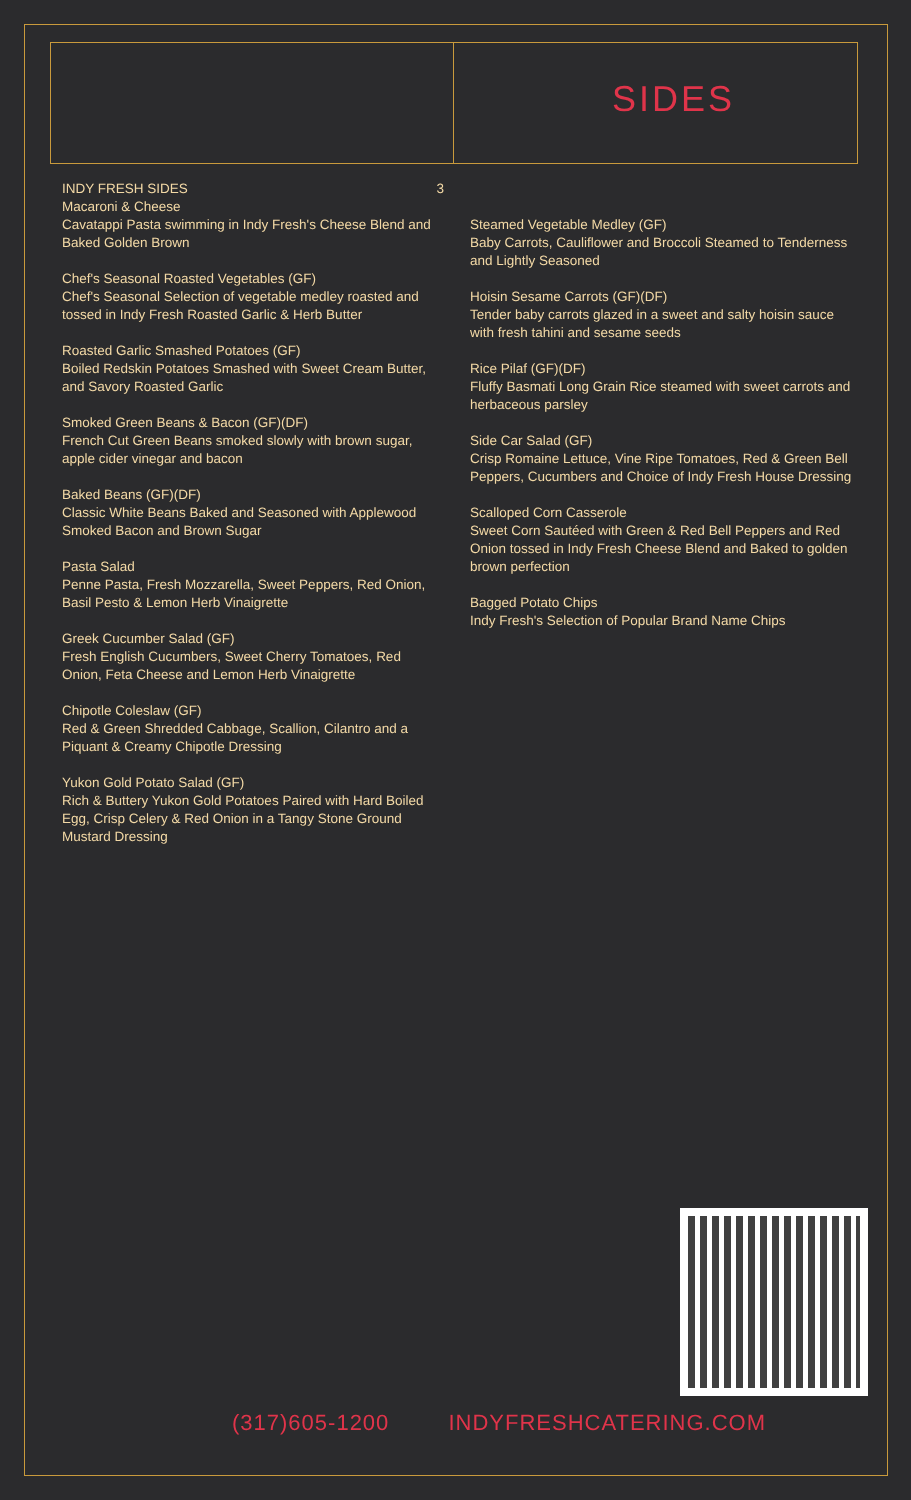SIDES
INDY FRESH SIDES 3
Macaroni & Cheese
Cavatappi Pasta swimming in Indy Fresh's Cheese Blend and Baked Golden Brown
Chef's Seasonal Roasted Vegetables (GF)
Chef's Seasonal Selection of vegetable medley roasted and tossed in Indy Fresh Roasted Garlic & Herb Butter
Roasted Garlic Smashed Potatoes (GF)
Boiled Redskin Potatoes Smashed with Sweet Cream Butter, and Savory Roasted Garlic
Smoked Green Beans & Bacon (GF)(DF)
French Cut Green Beans smoked slowly with brown sugar, apple cider vinegar and bacon
Baked Beans (GF)(DF)
Classic White Beans Baked and Seasoned with Applewood Smoked Bacon and Brown Sugar
Pasta Salad
Penne Pasta, Fresh Mozzarella, Sweet Peppers, Red Onion, Basil Pesto & Lemon Herb Vinaigrette
Greek Cucumber Salad (GF)
Fresh English Cucumbers, Sweet Cherry Tomatoes, Red Onion, Feta Cheese and Lemon Herb Vinaigrette
Chipotle Coleslaw (GF)
Red & Green Shredded Cabbage, Scallion, Cilantro and a Piquant & Creamy Chipotle Dressing
Yukon Gold Potato Salad (GF)
Rich & Buttery Yukon Gold Potatoes Paired with Hard Boiled Egg, Crisp Celery & Red Onion in a Tangy Stone Ground Mustard Dressing
Steamed Vegetable Medley (GF)
Baby Carrots, Cauliflower and Broccoli Steamed to Tenderness and Lightly Seasoned
Hoisin Sesame Carrots (GF)(DF)
Tender baby carrots glazed in a sweet and salty hoisin sauce with fresh tahini and sesame seeds
Rice Pilaf (GF)(DF)
Fluffy Basmati Long Grain Rice steamed with sweet carrots and herbaceous parsley
Side Car Salad (GF)
Crisp Romaine Lettuce, Vine Ripe Tomatoes, Red & Green Bell Peppers, Cucumbers and Choice of Indy Fresh House Dressing
Scalloped Corn Casserole
Sweet Corn Sautéed with Green & Red Bell Peppers and Red Onion tossed in Indy Fresh Cheese Blend and Baked to golden brown perfection
Bagged Potato Chips
Indy Fresh's Selection of Popular Brand Name Chips
(317)605-1200 INDYFRESHCATERING.COM